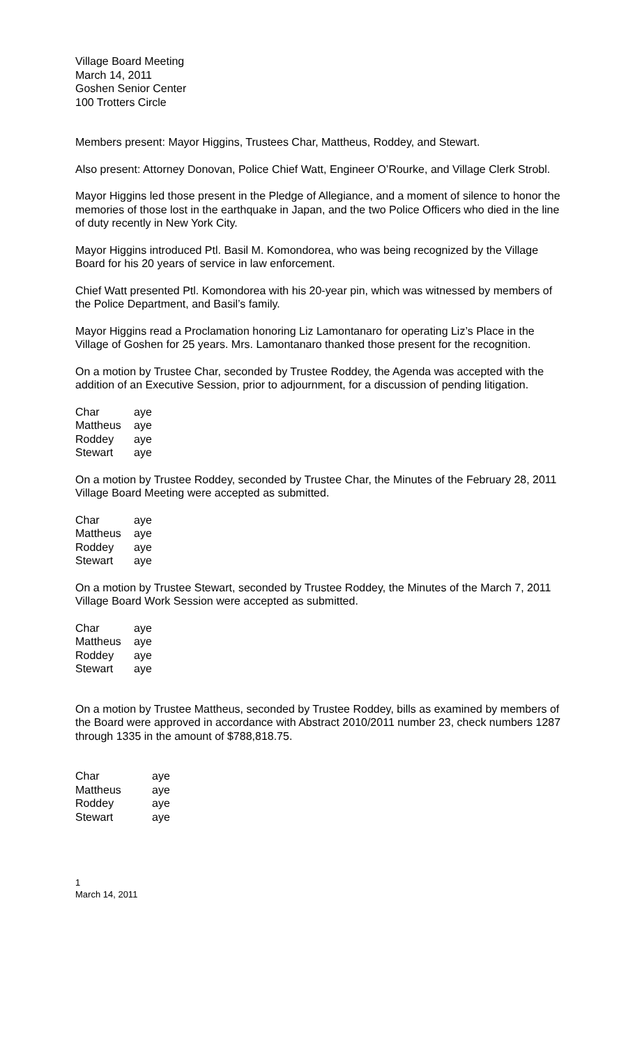Village Board Meeting
March 14, 2011
Goshen Senior Center
100 Trotters Circle
Members present: Mayor Higgins, Trustees Char, Mattheus, Roddey, and Stewart.
Also present: Attorney Donovan, Police Chief Watt, Engineer O’Rourke, and Village Clerk Strobl.
Mayor Higgins led those present in the Pledge of Allegiance, and a moment of silence to honor the memories of those lost in the earthquake in Japan, and the two Police Officers who died in the line of duty recently in New York City.
Mayor Higgins introduced Ptl. Basil M. Komondorea, who was being recognized by the Village Board for his 20 years of service in law enforcement.
Chief Watt presented Ptl. Komondorea with his 20-year pin, which was witnessed by members of the Police Department, and Basil’s family.
Mayor Higgins read a Proclamation honoring Liz Lamontanaro for operating Liz’s Place in the Village of Goshen for 25 years. Mrs. Lamontanaro thanked those present for the recognition.
On a motion by Trustee Char, seconded by Trustee Roddey, the Agenda was accepted with the addition of an Executive Session, prior to adjournment, for a discussion of pending litigation.
| Char | aye |
| Mattheus | aye |
| Roddey | aye |
| Stewart | aye |
On a motion by Trustee Roddey, seconded by Trustee Char, the Minutes of the February 28, 2011 Village Board Meeting were accepted as submitted.
| Char | aye |
| Mattheus | aye |
| Roddey | aye |
| Stewart | aye |
On a motion by Trustee Stewart, seconded by Trustee Roddey, the Minutes of the March 7, 2011 Village Board Work Session were accepted as submitted.
| Char | aye |
| Mattheus | aye |
| Roddey | aye |
| Stewart | aye |
On a motion by Trustee Mattheus, seconded by Trustee Roddey, bills as examined by members of the Board were approved in accordance with Abstract 2010/2011 number 23, check numbers 1287 through 1335 in the amount of $788,818.75.
| Char | aye |
| Mattheus | aye |
| Roddey | aye |
| Stewart | aye |
1
March 14, 2011